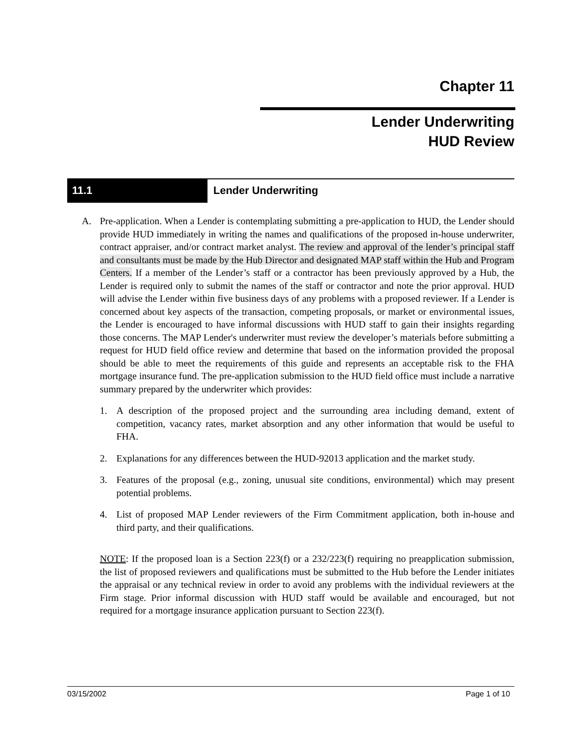Chapter 11
Lender Underwriting
HUD Review
11.1 Lender Underwriting
A. Pre-application. When a Lender is contemplating submitting a pre-application to HUD, the Lender should provide HUD immediately in writing the names and qualifications of the proposed in-house underwriter, contract appraiser, and/or contract market analyst. The review and approval of the lender’s principal staff and consultants must be made by the Hub Director and designated MAP staff within the Hub and Program Centers. If a member of the Lender’s staff or a contractor has been previously approved by a Hub, the Lender is required only to submit the names of the staff or contractor and note the prior approval. HUD will advise the Lender within five business days of any problems with a proposed reviewer. If a Lender is concerned about key aspects of the transaction, competing proposals, or market or environmental issues, the Lender is encouraged to have informal discussions with HUD staff to gain their insights regarding those concerns. The MAP Lender's underwriter must review the developer’s materials before submitting a request for HUD field office review and determine that based on the information provided the proposal should be able to meet the requirements of this guide and represents an acceptable risk to the FHA mortgage insurance fund. The pre-application submission to the HUD field office must include a narrative summary prepared by the underwriter which provides:
1. A description of the proposed project and the surrounding area including demand, extent of competition, vacancy rates, market absorption and any other information that would be useful to FHA.
2. Explanations for any differences between the HUD-92013 application and the market study.
3. Features of the proposal (e.g., zoning, unusual site conditions, environmental) which may present potential problems.
4. List of proposed MAP Lender reviewers of the Firm Commitment application, both in-house and third party, and their qualifications.
NOTE: If the proposed loan is a Section 223(f) or a 232/223(f) requiring no preapplication submission, the list of proposed reviewers and qualifications must be submitted to the Hub before the Lender initiates the appraisal or any technical review in order to avoid any problems with the individual reviewers at the Firm stage. Prior informal discussion with HUD staff would be available and encouraged, but not required for a mortgage insurance application pursuant to Section 223(f).
03/15/2002 Page 1 of 10